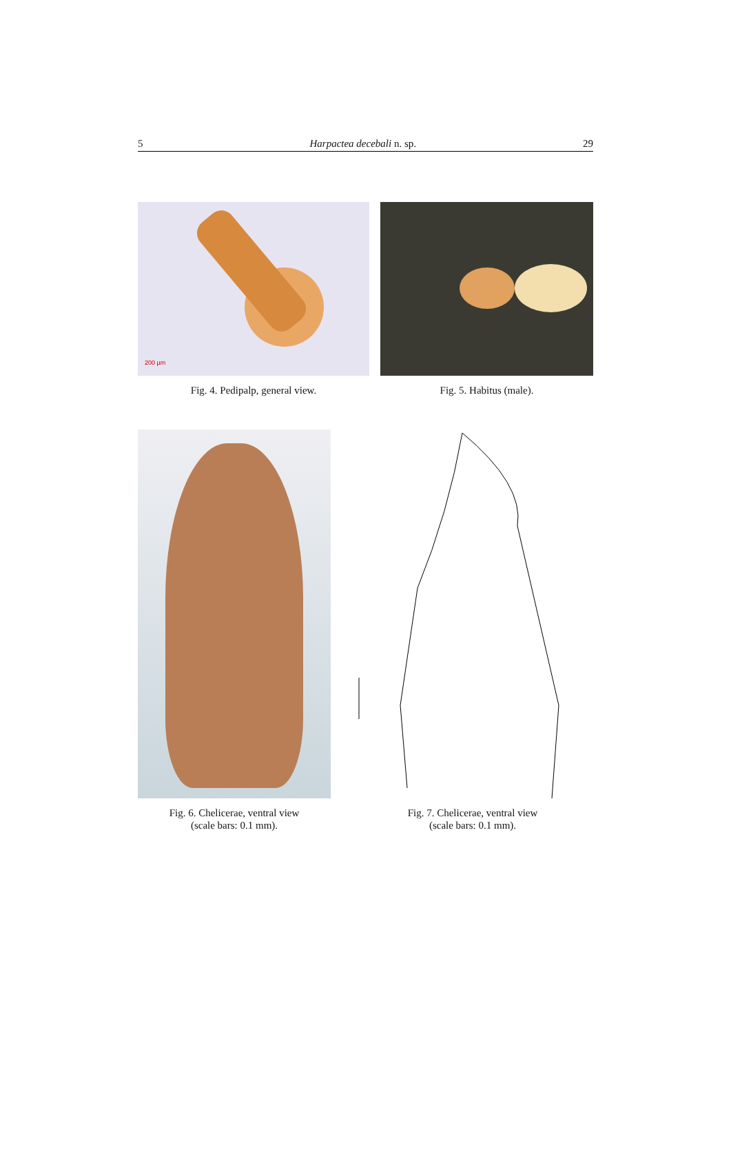5 Harpactea decebali n. sp. 29
200 µm
Fig. 4. Pedipalp, general view.
Fig. 5. Habitus (male).
Fig. 6. Chelicerae, ventral view
(scale bars: 0.1 mm).
Fig. 7. Chelicerae, ventral view
(scale bars: 0.1 mm).